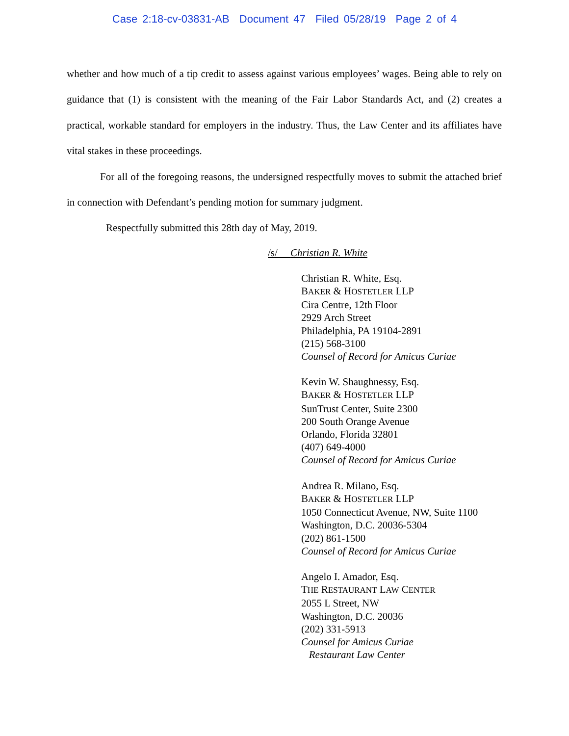Case 2:18-cv-03831-AB Document 47 Filed 05/28/19 Page 2 of 4
whether and how much of a tip credit to assess against various employees’ wages. Being able to rely on guidance that (1) is consistent with the meaning of the Fair Labor Standards Act, and (2) creates a practical, workable standard for employers in the industry. Thus, the Law Center and its affiliates have vital stakes in these proceedings.
For all of the foregoing reasons, the undersigned respectfully moves to submit the attached brief in connection with Defendant’s pending motion for summary judgment.
Respectfully submitted this 28th day of May, 2019.
/s/ Christian R. White
Christian R. White, Esq.
BAKER & HOSTETLER LLP
Cira Centre, 12th Floor
2929 Arch Street
Philadelphia, PA 19104-2891
(215) 568-3100
Counsel of Record for Amicus Curiae
Kevin W. Shaughnessy, Esq.
BAKER & HOSTETLER LLP
SunTrust Center, Suite 2300
200 South Orange Avenue
Orlando, Florida 32801
(407) 649-4000
Counsel of Record for Amicus Curiae
Andrea R. Milano, Esq.
BAKER & HOSTETLER LLP
1050 Connecticut Avenue, NW, Suite 1100
Washington, D.C. 20036-5304
(202) 861-1500
Counsel of Record for Amicus Curiae
Angelo I. Amador, Esq.
THE RESTAURANT LAW CENTER
2055 L Street, NW
Washington, D.C. 20036
(202) 331-5913
Counsel for Amicus Curiae
Restaurant Law Center